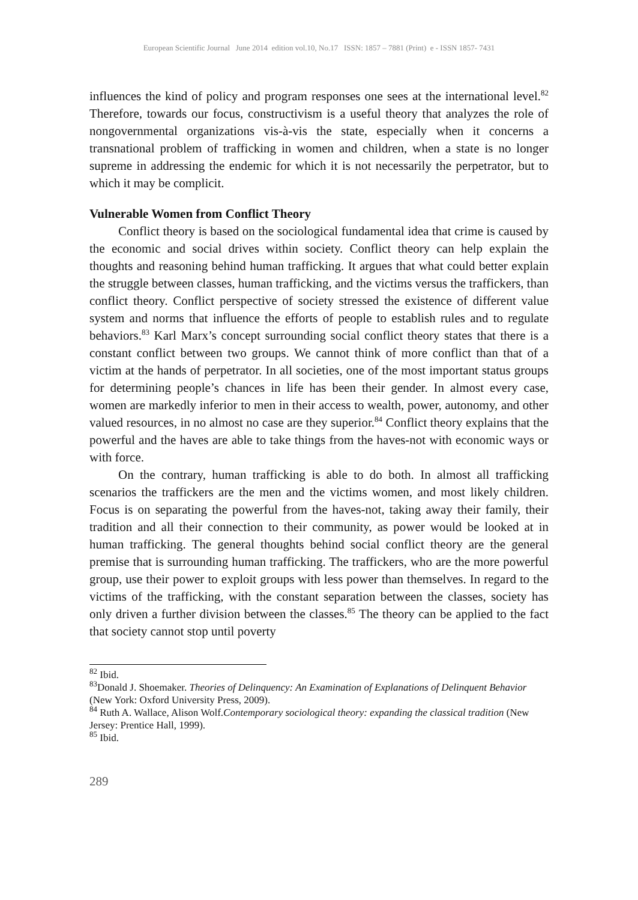European Scientific Journal June 2014 edition vol.10, No.17 ISSN: 1857 – 7881 (Print) e - ISSN 1857- 7431
influences the kind of policy and program responses one sees at the international level.<sup>82</sup> Therefore, towards our focus, constructivism is a useful theory that analyzes the role of nongovernmental organizations vis-à-vis the state, especially when it concerns a transnational problem of trafficking in women and children, when a state is no longer supreme in addressing the endemic for which it is not necessarily the perpetrator, but to which it may be complicit.
Vulnerable Women from Conflict Theory
Conflict theory is based on the sociological fundamental idea that crime is caused by the economic and social drives within society. Conflict theory can help explain the thoughts and reasoning behind human trafficking. It argues that what could better explain the struggle between classes, human trafficking, and the victims versus the traffickers, than conflict theory. Conflict perspective of society stressed the existence of different value system and norms that influence the efforts of people to establish rules and to regulate behaviors.<sup>83</sup> Karl Marx’s concept surrounding social conflict theory states that there is a constant conflict between two groups. We cannot think of more conflict than that of a victim at the hands of perpetrator. In all societies, one of the most important status groups for determining people’s chances in life has been their gender. In almost every case, women are markedly inferior to men in their access to wealth, power, autonomy, and other valued resources, in no almost no case are they superior.<sup>84</sup> Conflict theory explains that the powerful and the haves are able to take things from the haves-not with economic ways or with force.
On the contrary, human trafficking is able to do both. In almost all trafficking scenarios the traffickers are the men and the victims women, and most likely children. Focus is on separating the powerful from the haves-not, taking away their family, their tradition and all their connection to their community, as power would be looked at in human trafficking. The general thoughts behind social conflict theory are the general premise that is surrounding human trafficking. The traffickers, who are the more powerful group, use their power to exploit groups with less power than themselves. In regard to the victims of the trafficking, with the constant separation between the classes, society has only driven a further division between the classes.<sup>85</sup> The theory can be applied to the fact that society cannot stop until poverty
<sup>82</sup> Ibid.
<sup>83</sup> Donald J. Shoemaker. Theories of Delinquency: An Examination of Explanations of Delinquent Behavior (New York: Oxford University Press, 2009).
<sup>84</sup> Ruth A. Wallace, Alison Wolf.Contemporary sociological theory: expanding the classical tradition (New Jersey: Prentice Hall, 1999).
<sup>85</sup> Ibid.
289